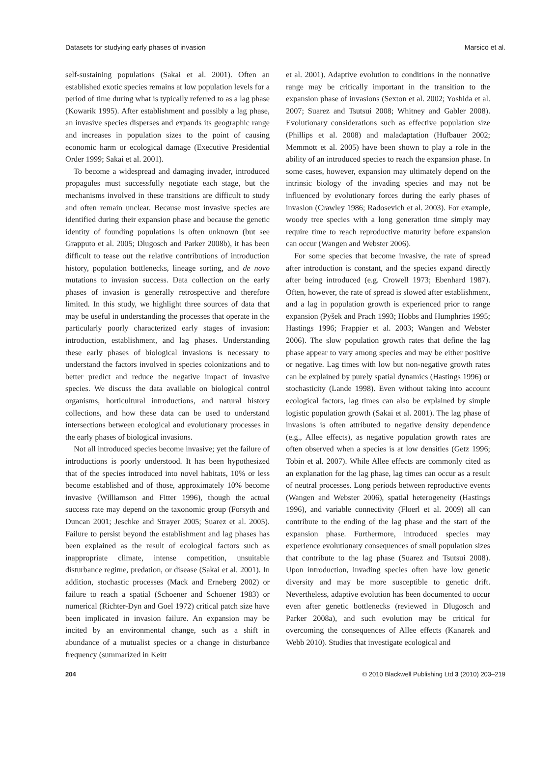Datasets for studying early phases of invasion Marsico et al.
self-sustaining populations (Sakai et al. 2001). Often an established exotic species remains at low population levels for a period of time during what is typically referred to as a lag phase (Kowarik 1995). After establishment and possibly a lag phase, an invasive species disperses and expands its geographic range and increases in population sizes to the point of causing economic harm or ecological damage (Executive Presidential Order 1999; Sakai et al. 2001).
To become a widespread and damaging invader, introduced propagules must successfully negotiate each stage, but the mechanisms involved in these transitions are difficult to study and often remain unclear. Because most invasive species are identified during their expansion phase and because the genetic identity of founding populations is often unknown (but see Grapputo et al. 2005; Dlugosch and Parker 2008b), it has been difficult to tease out the relative contributions of introduction history, population bottlenecks, lineage sorting, and de novo mutations to invasion success. Data collection on the early phases of invasion is generally retrospective and therefore limited. In this study, we highlight three sources of data that may be useful in understanding the processes that operate in the particularly poorly characterized early stages of invasion: introduction, establishment, and lag phases. Understanding these early phases of biological invasions is necessary to understand the factors involved in species colonizations and to better predict and reduce the negative impact of invasive species. We discuss the data available on biological control organisms, horticultural introductions, and natural history collections, and how these data can be used to understand intersections between ecological and evolutionary processes in the early phases of biological invasions.
Not all introduced species become invasive; yet the failure of introductions is poorly understood. It has been hypothesized that of the species introduced into novel habitats, 10% or less become established and of those, approximately 10% become invasive (Williamson and Fitter 1996), though the actual success rate may depend on the taxonomic group (Forsyth and Duncan 2001; Jeschke and Strayer 2005; Suarez et al. 2005). Failure to persist beyond the establishment and lag phases has been explained as the result of ecological factors such as inappropriate climate, intense competition, unsuitable disturbance regime, predation, or disease (Sakai et al. 2001). In addition, stochastic processes (Mack and Erneberg 2002) or failure to reach a spatial (Schoener and Schoener 1983) or numerical (Richter-Dyn and Goel 1972) critical patch size have been implicated in invasion failure. An expansion may be incited by an environmental change, such as a shift in abundance of a mutualist species or a change in disturbance frequency (summarized in Keitt
et al. 2001). Adaptive evolution to conditions in the nonnative range may be critically important in the transition to the expansion phase of invasions (Sexton et al. 2002; Yoshida et al. 2007; Suarez and Tsutsui 2008; Whitney and Gabler 2008). Evolutionary considerations such as effective population size (Phillips et al. 2008) and maladaptation (Hufbauer 2002; Memmott et al. 2005) have been shown to play a role in the ability of an introduced species to reach the expansion phase. In some cases, however, expansion may ultimately depend on the intrinsic biology of the invading species and may not be influenced by evolutionary forces during the early phases of invasion (Crawley 1986; Radosevich et al. 2003). For example, woody tree species with a long generation time simply may require time to reach reproductive maturity before expansion can occur (Wangen and Webster 2006).
For some species that become invasive, the rate of spread after introduction is constant, and the species expand directly after being introduced (e.g. Crowell 1973; Ebenhard 1987). Often, however, the rate of spread is slowed after establishment, and a lag in population growth is experienced prior to range expansion (Pyšek and Prach 1993; Hobbs and Humphries 1995; Hastings 1996; Frappier et al. 2003; Wangen and Webster 2006). The slow population growth rates that define the lag phase appear to vary among species and may be either positive or negative. Lag times with low but non-negative growth rates can be explained by purely spatial dynamics (Hastings 1996) or stochasticity (Lande 1998). Even without taking into account ecological factors, lag times can also be explained by simple logistic population growth (Sakai et al. 2001). The lag phase of invasions is often attributed to negative density dependence (e.g., Allee effects), as negative population growth rates are often observed when a species is at low densities (Getz 1996; Tobin et al. 2007). While Allee effects are commonly cited as an explanation for the lag phase, lag times can occur as a result of neutral processes. Long periods between reproductive events (Wangen and Webster 2006), spatial heterogeneity (Hastings 1996), and variable connectivity (Floerl et al. 2009) all can contribute to the ending of the lag phase and the start of the expansion phase. Furthermore, introduced species may experience evolutionary consequences of small population sizes that contribute to the lag phase (Suarez and Tsutsui 2008). Upon introduction, invading species often have low genetic diversity and may be more susceptible to genetic drift. Nevertheless, adaptive evolution has been documented to occur even after genetic bottlenecks (reviewed in Dlugosch and Parker 2008a), and such evolution may be critical for overcoming the consequences of Allee effects (Kanarek and Webb 2010). Studies that investigate ecological and
204 © 2010 Blackwell Publishing Ltd 3 (2010) 203–219